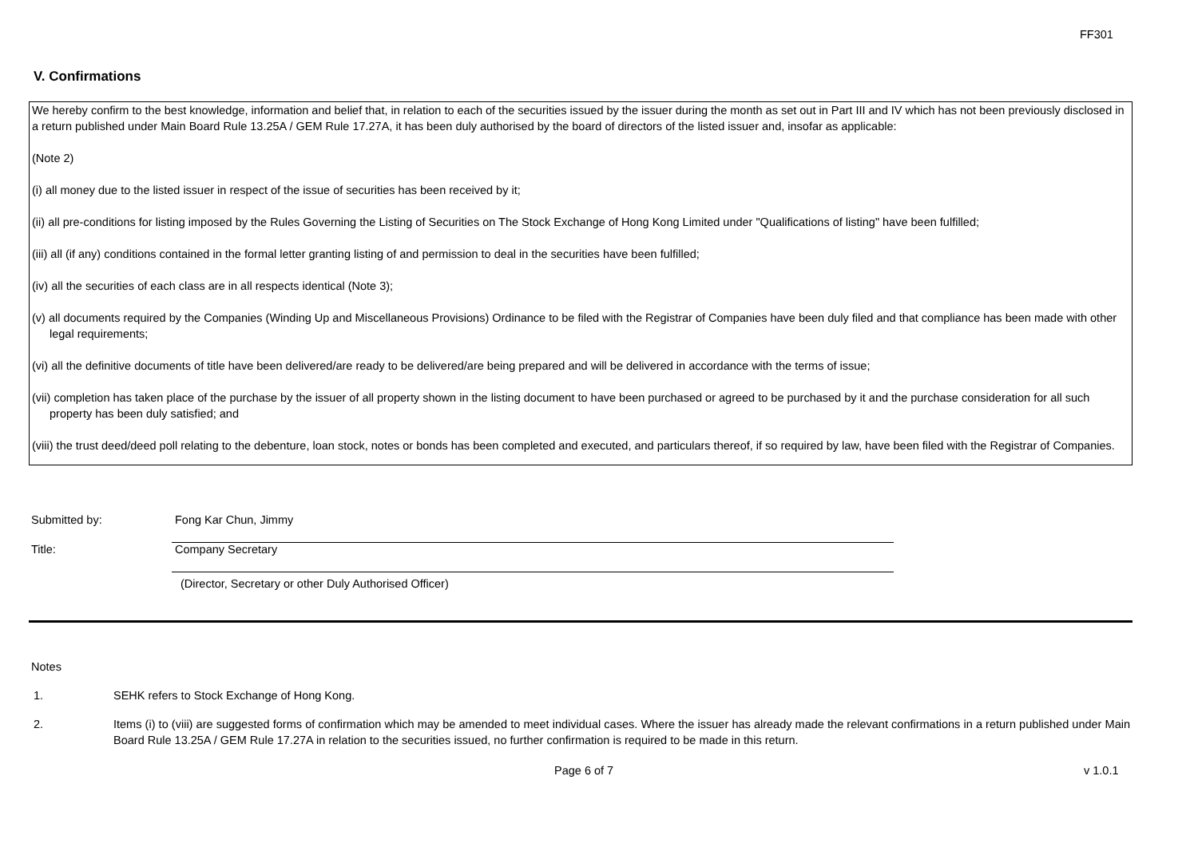FF301
V. Confirmations
We hereby confirm to the best knowledge, information and belief that, in relation to each of the securities issued by the issuer during the month as set out in Part III and IV which has not been previously disclosed in a return published under Main Board Rule 13.25A / GEM Rule 17.27A, it has been duly authorised by the board of directors of the listed issuer and, insofar as applicable:
(Note 2)
(i) all money due to the listed issuer in respect of the issue of securities has been received by it;
(ii) all pre-conditions for listing imposed by the Rules Governing the Listing of Securities on The Stock Exchange of Hong Kong Limited under "Qualifications of listing" have been fulfilled;
(iii) all (if any) conditions contained in the formal letter granting listing of and permission to deal in the securities have been fulfilled;
(iv) all the securities of each class are in all respects identical (Note 3);
(v) all documents required by the Companies (Winding Up and Miscellaneous Provisions) Ordinance to be filed with the Registrar of Companies have been duly filed and that compliance has been made with other legal requirements;
(vi) all the definitive documents of title have been delivered/are ready to be delivered/are being prepared and will be delivered in accordance with the terms of issue;
(vii) completion has taken place of the purchase by the issuer of all property shown in the listing document to have been purchased or agreed to be purchased by it and the purchase consideration for all such property has been duly satisfied; and
(viii) the trust deed/deed poll relating to the debenture, loan stock, notes or bonds has been completed and executed, and particulars thereof, if so required by law, have been filed with the Registrar of Companies.
Submitted by: Fong Kar Chun, Jimmy
Title: Company Secretary
(Director, Secretary or other Duly Authorised Officer)
Notes
1. SEHK refers to Stock Exchange of Hong Kong.
2. Items (i) to (viii) are suggested forms of confirmation which may be amended to meet individual cases. Where the issuer has already made the relevant confirmations in a return published under Main Board Rule 13.25A / GEM Rule 17.27A in relation to the securities issued, no further confirmation is required to be made in this return.
Page 6 of 7 v 1.0.1